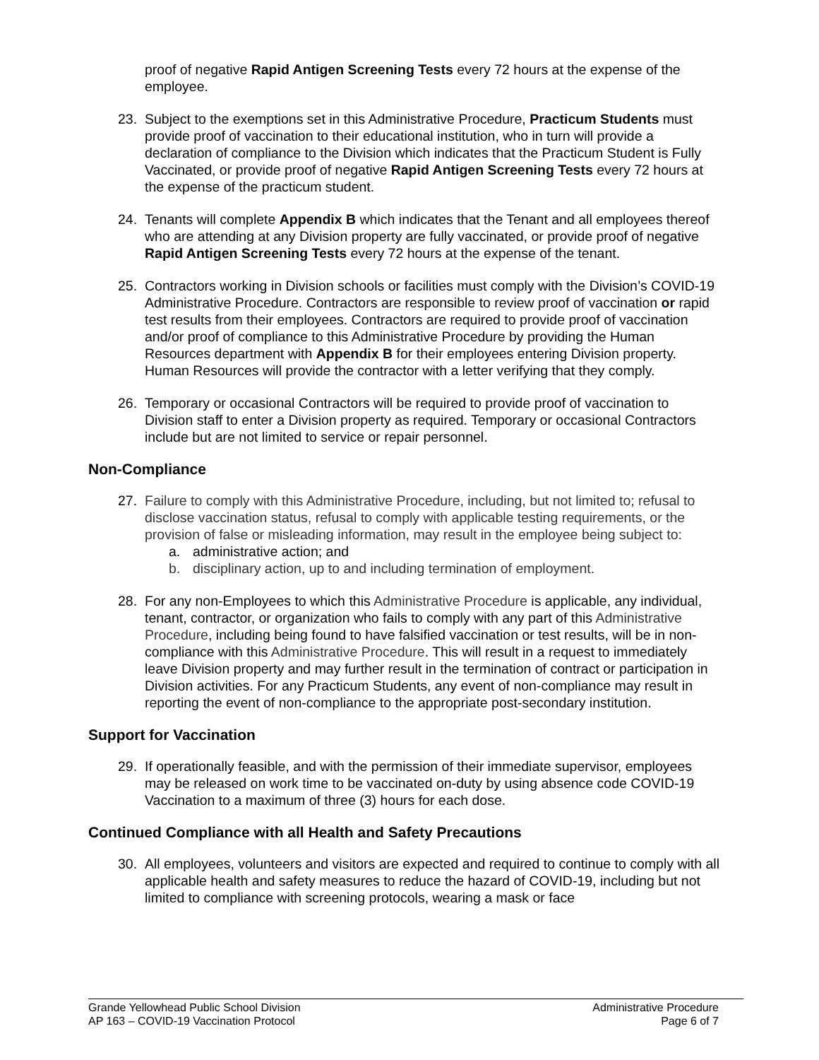proof of negative Rapid Antigen Screening Tests every 72 hours at the expense of the employee.
23. Subject to the exemptions set in this Administrative Procedure, Practicum Students must provide proof of vaccination to their educational institution, who in turn will provide a declaration of compliance to the Division which indicates that the Practicum Student is Fully Vaccinated, or provide proof of negative Rapid Antigen Screening Tests every 72 hours at the expense of the practicum student.
24. Tenants will complete Appendix B which indicates that the Tenant and all employees thereof who are attending at any Division property are fully vaccinated, or provide proof of negative Rapid Antigen Screening Tests every 72 hours at the expense of the tenant.
25. Contractors working in Division schools or facilities must comply with the Division’s COVID-19 Administrative Procedure. Contractors are responsible to review proof of vaccination or rapid test results from their employees. Contractors are required to provide proof of vaccination and/or proof of compliance to this Administrative Procedure by providing the Human Resources department with Appendix B for their employees entering Division property. Human Resources will provide the contractor with a letter verifying that they comply.
26. Temporary or occasional Contractors will be required to provide proof of vaccination to Division staff to enter a Division property as required. Temporary or occasional Contractors include but are not limited to service or repair personnel.
Non-Compliance
27. Failure to comply with this Administrative Procedure, including, but not limited to; refusal to disclose vaccination status, refusal to comply with applicable testing requirements, or the provision of false or misleading information, may result in the employee being subject to:
a. administrative action; and
b. disciplinary action, up to and including termination of employment.
28. For any non-Employees to which this Administrative Procedure is applicable, any individual, tenant, contractor, or organization who fails to comply with any part of this Administrative Procedure, including being found to have falsified vaccination or test results, will be in non-compliance with this Administrative Procedure. This will result in a request to immediately leave Division property and may further result in the termination of contract or participation in Division activities. For any Practicum Students, any event of non-compliance may result in reporting the event of non-compliance to the appropriate post-secondary institution.
Support for Vaccination
29. If operationally feasible, and with the permission of their immediate supervisor, employees may be released on work time to be vaccinated on-duty by using absence code COVID-19 Vaccination to a maximum of three (3) hours for each dose.
Continued Compliance with all Health and Safety Precautions
30. All employees, volunteers and visitors are expected and required to continue to comply with all applicable health and safety measures to reduce the hazard of COVID-19, including but not limited to compliance with screening protocols, wearing a mask or face
Grande Yellowhead Public School Division
AP 163 – COVID-19 Vaccination Protocol
Administrative Procedure
Page 6 of 7